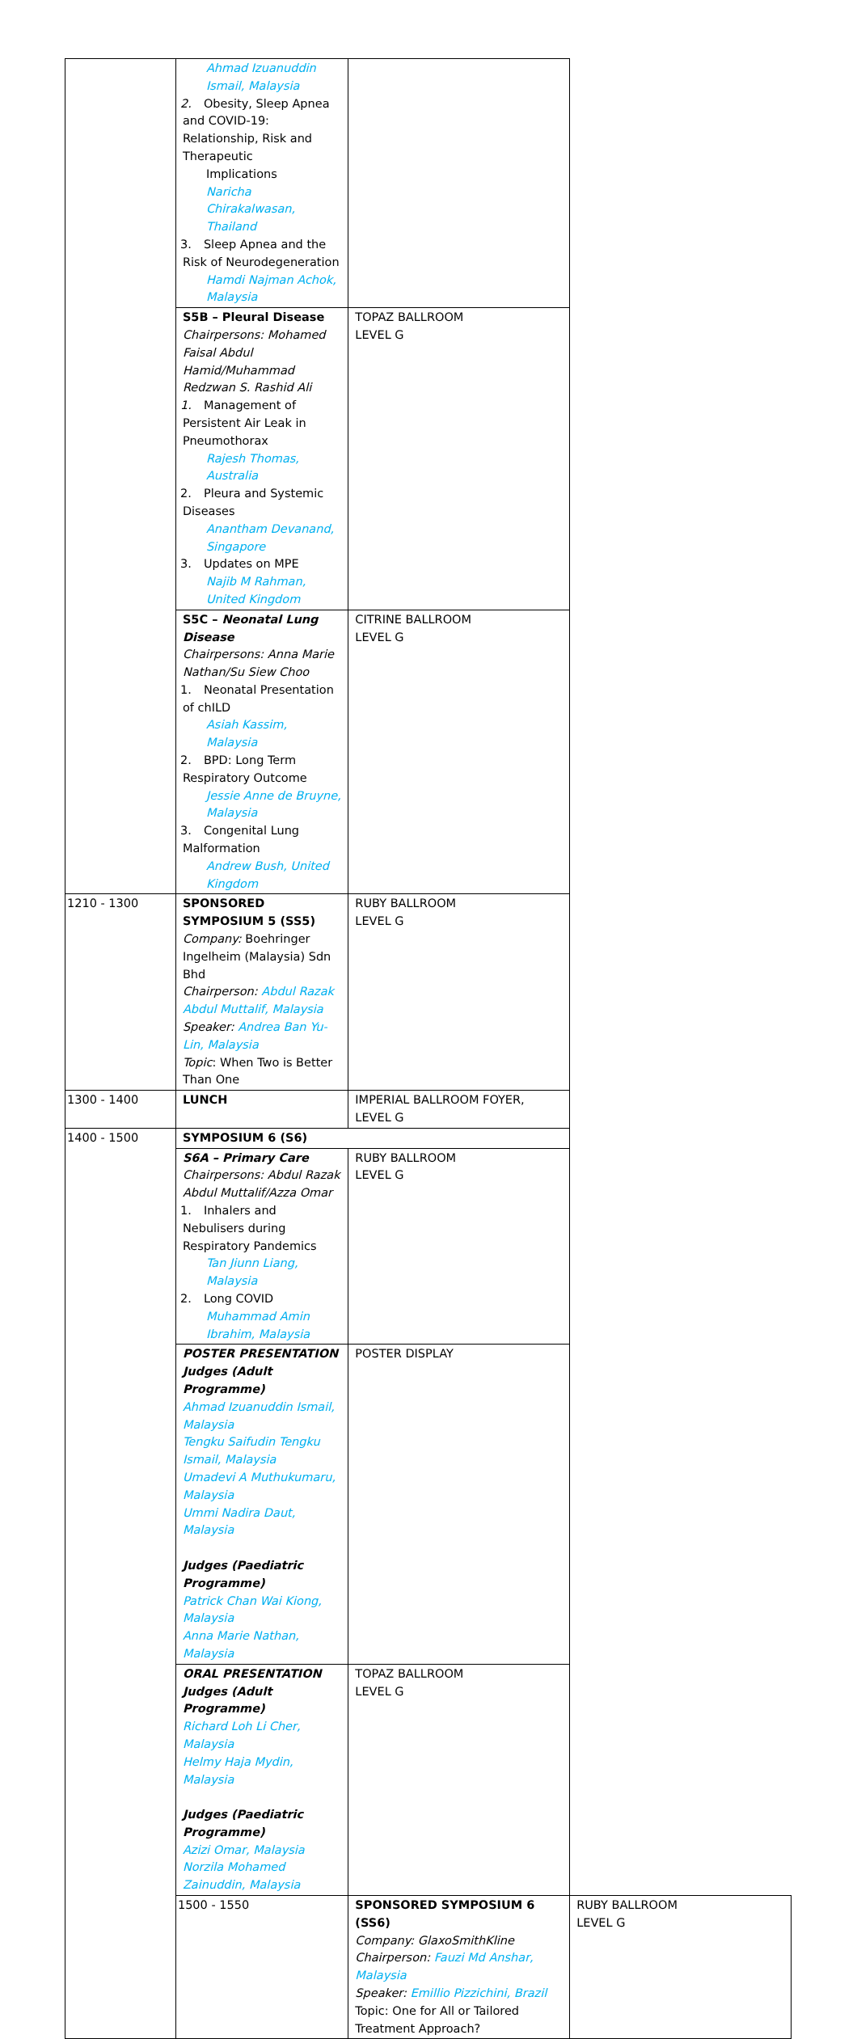| | Ahmad Izuanuddin Ismail, Malaysia 2. Obesity, Sleep Apnea and COVID-19: Relationship, Risk and Therapeutic Implications Naricha Chirakalwasan, Thailand 3. Sleep Apnea and the Risk of Neurodegeneration Hamdi Najman Achok, Malaysia | | |
| | S5B – Pleural Disease Chairpersons: Mohamed Faisal Abdul Hamid/Muhammad Redzwan S. Rashid Ali 1. Management of Persistent Air Leak in Pneumothorax Rajesh Thomas, Australia 2. Pleura and Systemic Diseases Anantham Devanand, Singapore 3. Updates on MPE Najib M Rahman, United Kingdom | TOPAZ BALLROOM LEVEL G | |
| | S5C – Neonatal Lung Disease Chairpersons: Anna Marie Nathan/Su Siew Choo 1. Neonatal Presentation of chILD Asiah Kassim, Malaysia 2. BPD: Long Term Respiratory Outcome Jessie Anne de Bruyne, Malaysia 3. Congenital Lung Malformation Andrew Bush, United Kingdom | CITRINE BALLROOM LEVEL G | |
| 1210 - 1300 | SPONSORED SYMPOSIUM 5 (SS5) Company: Boehringer Ingelheim (Malaysia) Sdn Bhd Chairperson: Abdul Razak Abdul Muttalif, Malaysia Speaker: Andrea Ban Yu-Lin, Malaysia Topic : When Two is Better Than One | RUBY BALLROOM LEVEL G | |
| 1300 - 1400 | LUNCH | IMPERIAL BALLROOM FOYER, LEVEL G | |
| 1400 - 1500 | SYMPOSIUM 6 (S6) | | |
| | S6A – Primary Care Chairpersons: Abdul Razak Abdul Muttalif/Azza Omar 1. Inhalers and Nebulisers during Respiratory Pandemics Tan Jiunn Liang, Malaysia 2. Long COVID Muhammad Amin Ibrahim, Malaysia | RUBY BALLROOM LEVEL G | |
| | POSTER PRESENTATION Judges (Adult Programme) Ahmad Izuanuddin Ismail, Malaysia Tengku Saifudin Tengku Ismail, Malaysia Umadevi A Muthukumaru, Malaysia Ummi Nadira Daut, Malaysia Judges (Paediatric Programme) Patrick Chan Wai Kiong, Malaysia Anna Marie Nathan, Malaysia | POSTER DISPLAY | |
| | ORAL PRESENTATION Judges (Adult Programme) Richard Loh Li Cher, Malaysia Helmy Haja Mydin, Malaysia Judges (Paediatric Programme) Azizi Omar, Malaysia Norzila Mohamed Zainuddin, Malaysia | TOPAZ BALLROOM LEVEL G | |
| | 1500 - 1550 | SPONSORED SYMPOSIUM 6 (SS6) Company: GlaxoSmithKline Chairperson: Fauzi Md Anshar, Malaysia Speaker: Emillio Pizzichini, Brazil Topic: One for All or Tailored Treatment Approach? | RUBY BALLROOM LEVEL G |